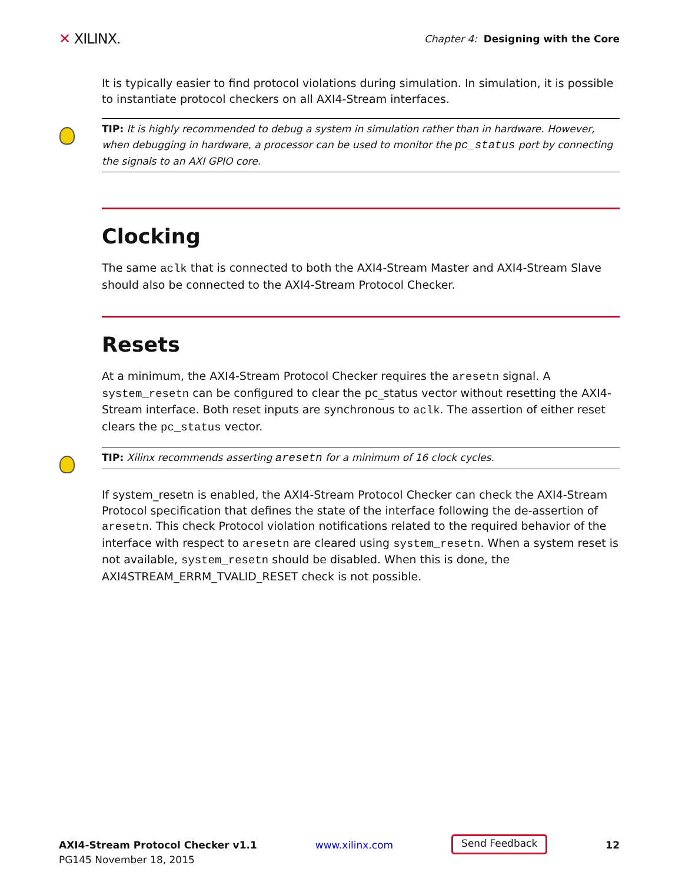✕ XILINX.
Chapter 4: Designing with the Core
It is typically easier to find protocol violations during simulation. In simulation, it is possible to instantiate protocol checkers on all AXI4-Stream interfaces.
TIP: It is highly recommended to debug a system in simulation rather than in hardware. However, when debugging in hardware, a processor can be used to monitor the pc_status port by connecting the signals to an AXI GPIO core.
Clocking
The same aclk that is connected to both the AXI4-Stream Master and AXI4-Stream Slave should also be connected to the AXI4-Stream Protocol Checker.
Resets
At a minimum, the AXI4-Stream Protocol Checker requires the aresetn signal. A system_resetn can be configured to clear the pc_status vector without resetting the AXI4-Stream interface. Both reset inputs are synchronous to aclk. The assertion of either reset clears the pc_status vector.
TIP: Xilinx recommends asserting aresetn for a minimum of 16 clock cycles.
If system_resetn is enabled, the AXI4-Stream Protocol Checker can check the AXI4-Stream Protocol specification that defines the state of the interface following the de-assertion of aresetn. This check Protocol violation notifications related to the required behavior of the interface with respect to aresetn are cleared using system_resetn. When a system reset is not available, system_resetn should be disabled. When this is done, the AXI4STREAM_ERRM_TVALID_RESET check is not possible.
AXI4-Stream Protocol Checker v1.1
PG145 November 18, 2015
www.xilinx.com
Send Feedback
12